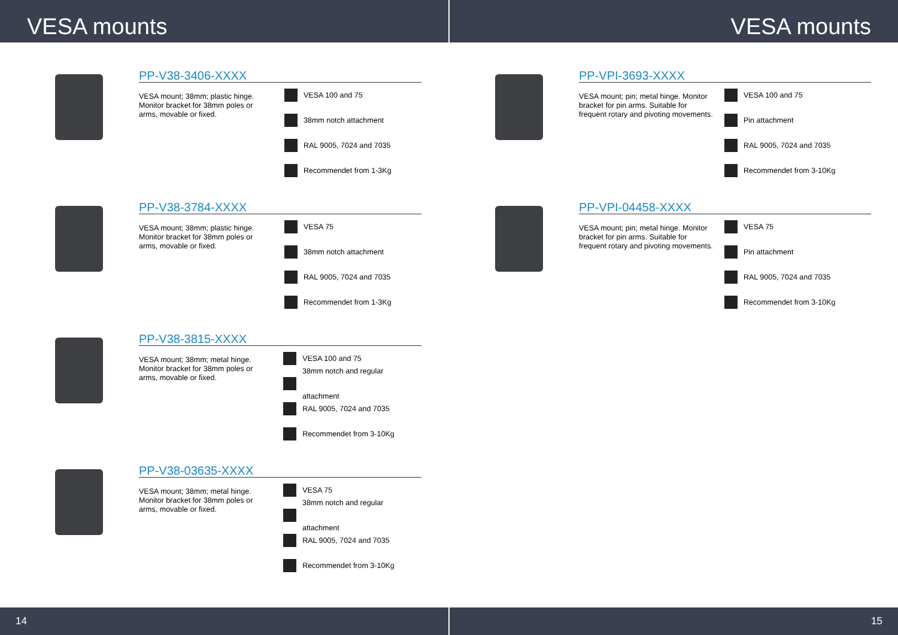VESA mounts
PP-V38-3406-XXXX
VESA mount; 38mm; plastic hinge. Monitor bracket for 38mm poles or arms, movable or fixed.
VESA 100 and 75
38mm notch attachment
RAL 9005, 7024 and 7035
Recommendet from 1-3Kg
PP-V38-3784-XXXX
VESA mount; 38mm; plastic hinge. Monitor bracket for 38mm poles or arms, movable or fixed.
VESA 75
38mm notch attachment
RAL 9005, 7024 and 7035
Recommendet from 1-3Kg
PP-V38-3815-XXXX
VESA mount; 38mm; metal hinge. Monitor bracket for 38mm poles or arms, movable or fixed.
VESA 100 and 75
38mm notch and regular attachment
RAL 9005, 7024 and 7035
Recommendet from 3-10Kg
PP-V38-03635-XXXX
VESA mount; 38mm; metal hinge. Monitor bracket for 38mm poles or arms, movable or fixed.
VESA 75
38mm notch and regular attachment
RAL 9005, 7024 and 7035
Recommendet from 3-10Kg
14
VESA mounts
PP-VPI-3693-XXXX
VESA mount; pin; metal hinge. Monitor bracket for pin arms. Suitable for frequent rotary and pivoting movements.
VESA 100 and 75
Pin attachment
RAL 9005, 7024 and 7035
Recommendet from 3-10Kg
PP-VPI-04458-XXXX
VESA mount; pin; metal hinge. Monitor bracket for pin arms. Suitable for frequent rotary and pivoting movements.
VESA 75
Pin attachment
RAL 9005, 7024 and 7035
Recommendet from 3-10Kg
15